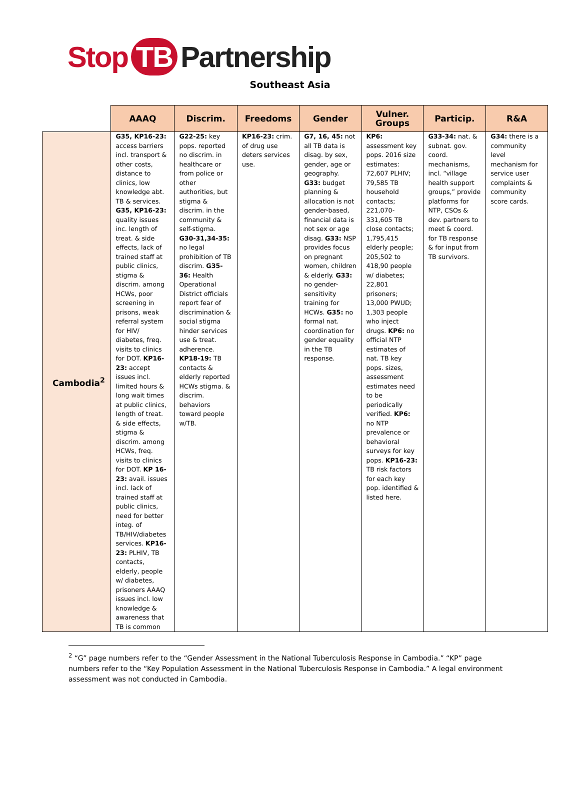Stop TB Partnership
Southeast Asia
| | AAAQ | Discrim. | Freedoms | Gender | Vulner. Groups | Particip. | R&A |
| --- | --- | --- | --- | --- | --- | --- | --- |
| Cambodia<sup>2</sup> | G35, KP16-23: access barriers incl. transport & other costs, distance to clinics, low knowledge abt. TB & services. G35, KP16-23: quality issues inc. length of treat. & side effects, lack of trained staff at public clinics, stigma & discrim. among HCWs, poor screening in prisons, weak referral system for HIV/ diabetes, freq. visits to clinics for DOT. KP16-23: accept issues incl. limited hours & long wait times at public clinics, length of treat. & side effects, stigma & discrim. among HCWs, freq. visits to clinics for DOT. KP 16-23: avail. issues incl. lack of trained staff at public clinics, need for better integ. of TB/HIV/diabetes services. KP16-23: PLHIV, TB contacts, elderly, people w/ diabetes, prisoners AAAQ issues incl. low knowledge & awareness that TB is common | G22-25: key pops. reported no discrim. in healthcare or from police or other authorities, but stigma & discrim. in the community & self-stigma. G30-31,34-35: no legal prohibition of TB discrim. G35-36: Health Operational District officials report fear of discrimination & social stigma hinder services use & treat. adherence. KP18-19: TB contacts & elderly reported HCWs stigma. & discrim. behaviors toward people w/TB. | KP16-23: crim. of drug use deters services use. | G7, 16, 45: not all TB data is disag. by sex, gender, age or geography. G33: budget planning & allocation is not gender-based, financial data is not sex or age disag. G33: NSP provides focus on pregnant women, children & elderly. G33: no gender-sensitivity training for HCWs. G35: no formal nat. coordination for gender equality in the TB response. | KP6: assessment key pops. 2016 size estimates: 72,607 PLHIV; 79,585 TB household contacts; 221,070-331,605 TB close contacts; 1,795,415 elderly people; 205,502 to 418,90 people w/ diabetes; 22,801 prisoners; 13,000 PWUD; 1,303 people who inject drugs. KP6: no official NTP estimates of nat. TB key pops. sizes, assessment estimates need to be periodically verified. KP6: no NTP prevalence or behavioral surveys for key pops. KP16-23: TB risk factors for each key pop. identified & listed here. | G33-34: nat. & subnat. gov. coord. mechanisms, incl. “village health support groups,” provide platforms for NTP, CSOs & dev. partners to meet & coord. for TB response & for input from TB survivors. | G34: there is a community level mechanism for service user complaints & community score cards. |
<sup>2</sup> “G” page numbers refer to the “Gender Assessment in the National Tuberculosis Response in Cambodia.” “KP” page numbers refer to the “Key Population Assessment in the National Tuberculosis Response in Cambodia.” A legal environment assessment was not conducted in Cambodia.